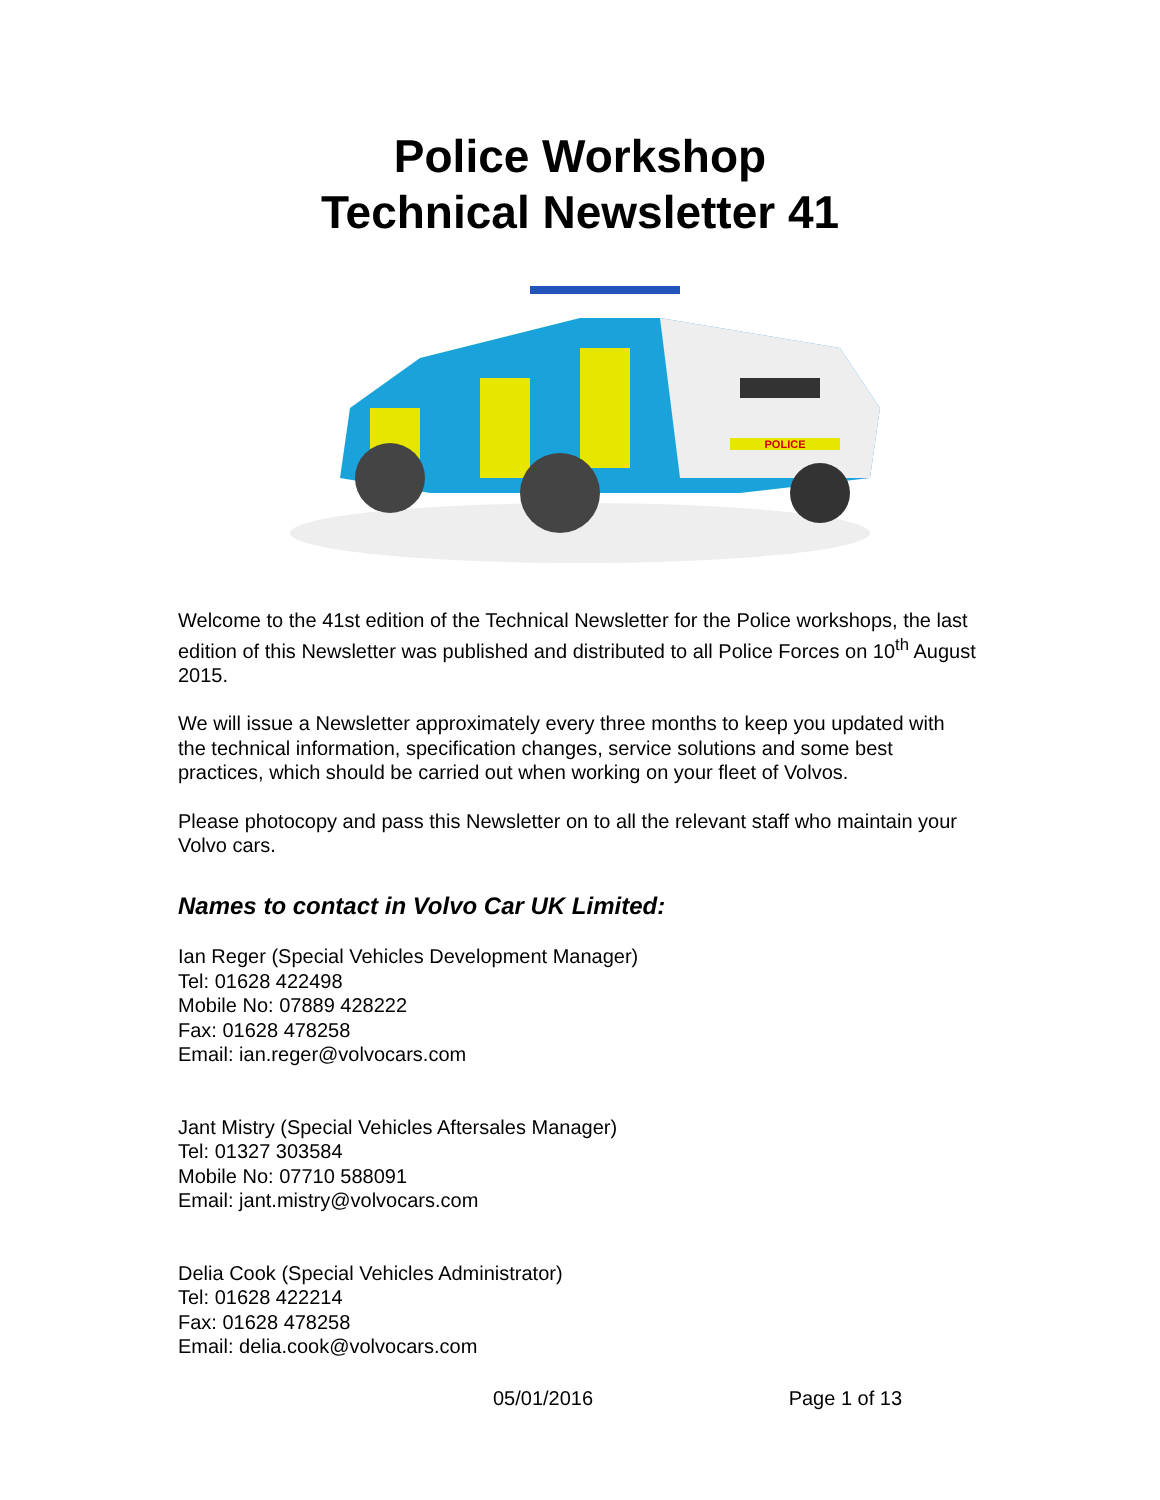Police Workshop
Technical Newsletter 41
POLICE
Welcome to the 41st edition of the Technical Newsletter for the Police workshops, the last edition of this Newsletter was published and distributed to all Police Forces on 10<sup>th</sup> August 2015.
We will issue a Newsletter approximately every three months to keep you updated with the technical information, specification changes, service solutions and some best practices, which should be carried out when working on your fleet of Volvos.
Please photocopy and pass this Newsletter on to all the relevant staff who maintain your Volvo cars.
Names to contact in Volvo Car UK Limited:
Ian Reger (Special Vehicles Development Manager)
Tel: 01628 422498
Mobile No: 07889 428222
Fax: 01628 478258
Email: ian.reger@volvocars.com
Jant Mistry (Special Vehicles Aftersales Manager)
Tel: 01327 303584
Mobile No: 07710 588091
Email: jant.mistry@volvocars.com
Delia Cook (Special Vehicles Administrator)
Tel: 01628 422214
Fax: 01628 478258
Email: delia.cook@volvocars.com
05/01/2016 Page 1 of 13